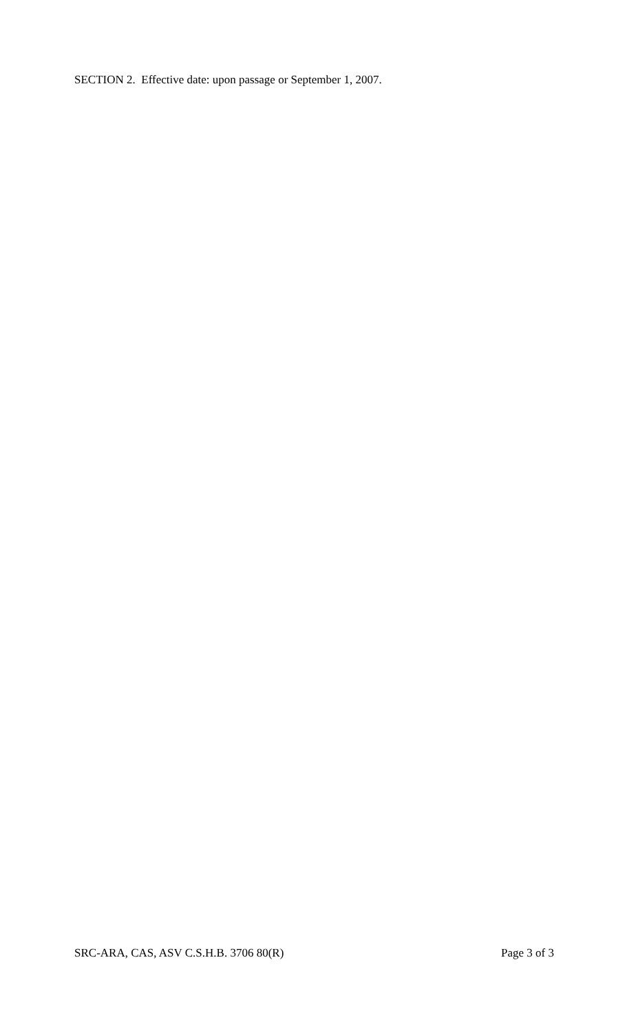SECTION 2. Effective date: upon passage or September 1, 2007.
SRC-ARA, CAS, ASV C.S.H.B. 3706 80(R) Page 3 of 3